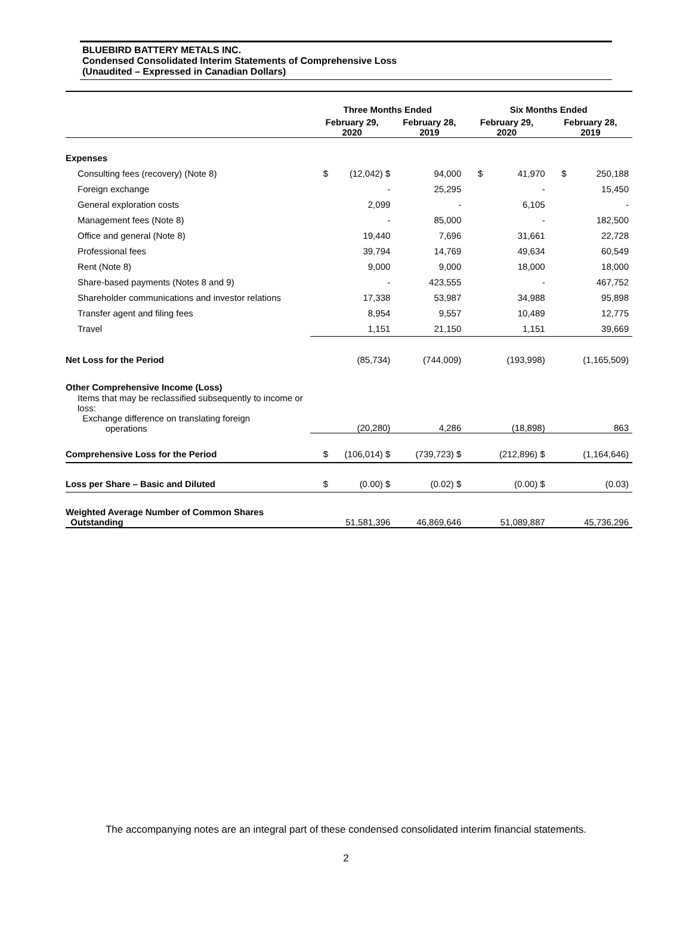BLUEBIRD BATTERY METALS INC.
Condensed Consolidated Interim Statements of Comprehensive Loss
(Unaudited – Expressed in Canadian Dollars)
| | Three Months Ended | | | | Six Months Ended | | | |
| --- | --- | --- | --- | --- | --- | --- | --- | --- |
| | February 29, 2020 | | February 28, 2019 | | February 29, 2020 | | February 28, 2019 | |
| Expenses | | | | | | | | |
| Consulting fees (recovery) (Note 8) | $ | (12,042) $ | | 94,000 | $ | 41,970 | $ | 250,188 |
| Foreign exchange | | - | | 25,295 | | - | | 15,450 |
| General exploration costs | | 2,099 | | - | | 6,105 | | - |
| Management fees (Note 8) | | - | | 85,000 | | - | | 182,500 |
| Office and general (Note 8) | | 19,440 | | 7,696 | | 31,661 | | 22,728 |
| Professional fees | | 39,794 | | 14,769 | | 49,634 | | 60,549 |
| Rent (Note 8) | | 9,000 | | 9,000 | | 18,000 | | 18,000 |
| Share-based payments (Notes 8 and 9) | | - | | 423,555 | | - | | 467,752 |
| Shareholder communications and investor relations | | 17,338 | | 53,987 | | 34,988 | | 95,898 |
| Transfer agent and filing fees | | 8,954 | | 9,557 | | 10,489 | | 12,775 |
| Travel | | 1,151 | | 21,150 | | 1,151 | | 39,669 |
| Net Loss for the Period | | (85,734) | | (744,009) | | (193,998) | | (1,165,509) |
| Other Comprehensive Income (Loss) | | | | | | | | |
| Items that may be reclassified subsequently to income or loss: | | | | | | | | |
| Exchange difference on translating foreign operations | | (20,280) | | 4,286 | | (18,898) | | 863 |
| Comprehensive Loss for the Period | $ | (106,014) $ | | (739,723) $ | | (212,896) $ | | (1,164,646) |
| Loss per Share – Basic and Diluted | $ | (0.00) $ | | (0.02) $ | | (0.00) $ | | (0.03) |
| Weighted Average Number of Common Shares Outstanding | | 51,581,396 | | 46,869,646 | | 51,089,887 | | 45,736,296 |
The accompanying notes are an integral part of these condensed consolidated interim financial statements.
2